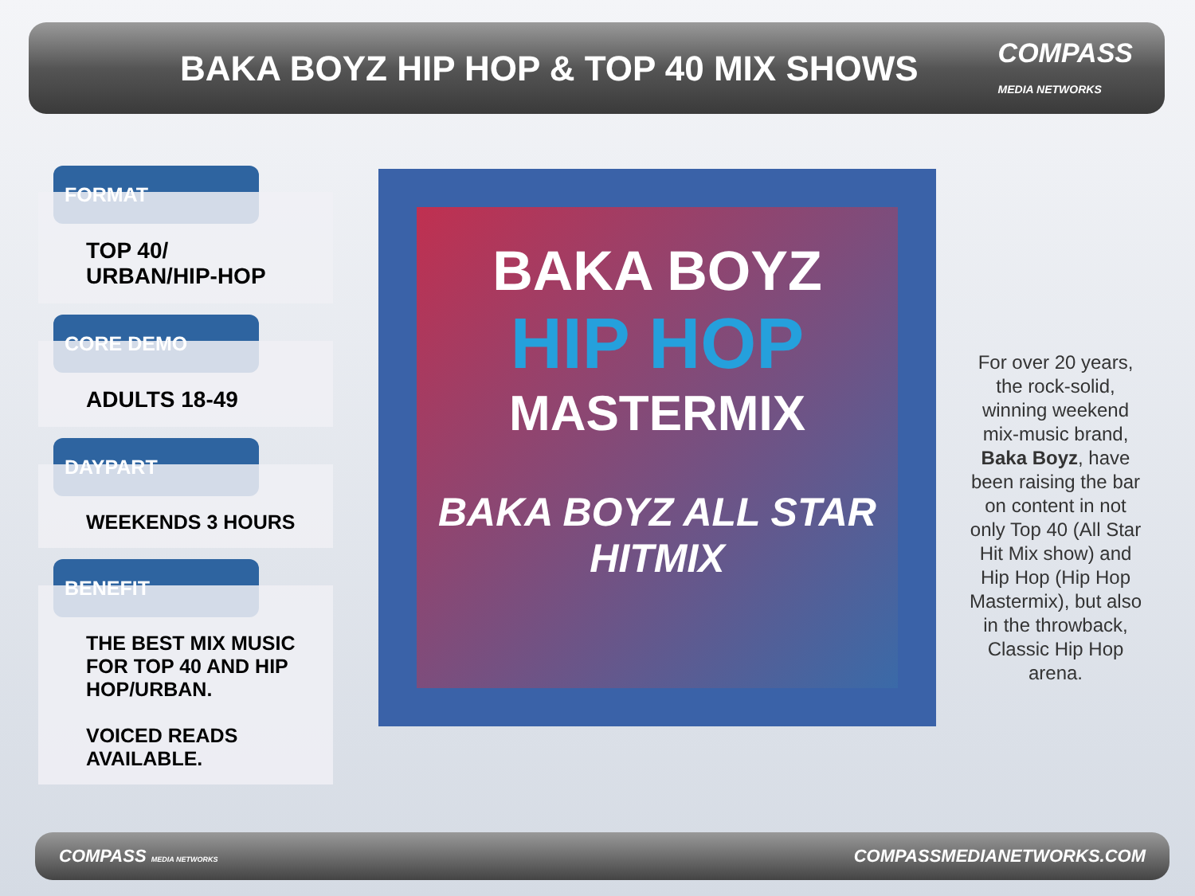BAKA BOYZ HIP HOP & TOP 40 MIX SHOWS
COMPASS
MEDIA NETWORKS
FORMAT
TOP 40/
URBAN/HIP-HOP
CORE DEMO
ADULTS 18-49
DAYPART
WEEKENDS 3 HOURS
BENEFIT
THE BEST MIX MUSIC FOR TOP 40 AND HIP HOP/URBAN.
VOICED READS AVAILABLE.
BAKA BOYZ
HIP HOP
MASTERMIX
BAKA BOYZ ALL STAR HITMIX
For over 20 years, the rock-solid, winning weekend mix-music brand, Baka Boyz, have been raising the bar on content in not only Top 40 (All Star Hit Mix show) and Hip Hop (Hip Hop Mastermix), but also in the throwback, Classic Hip Hop arena.
COMPASS MEDIA NETWORKS COMPASSMEDIANETWORKS.COM